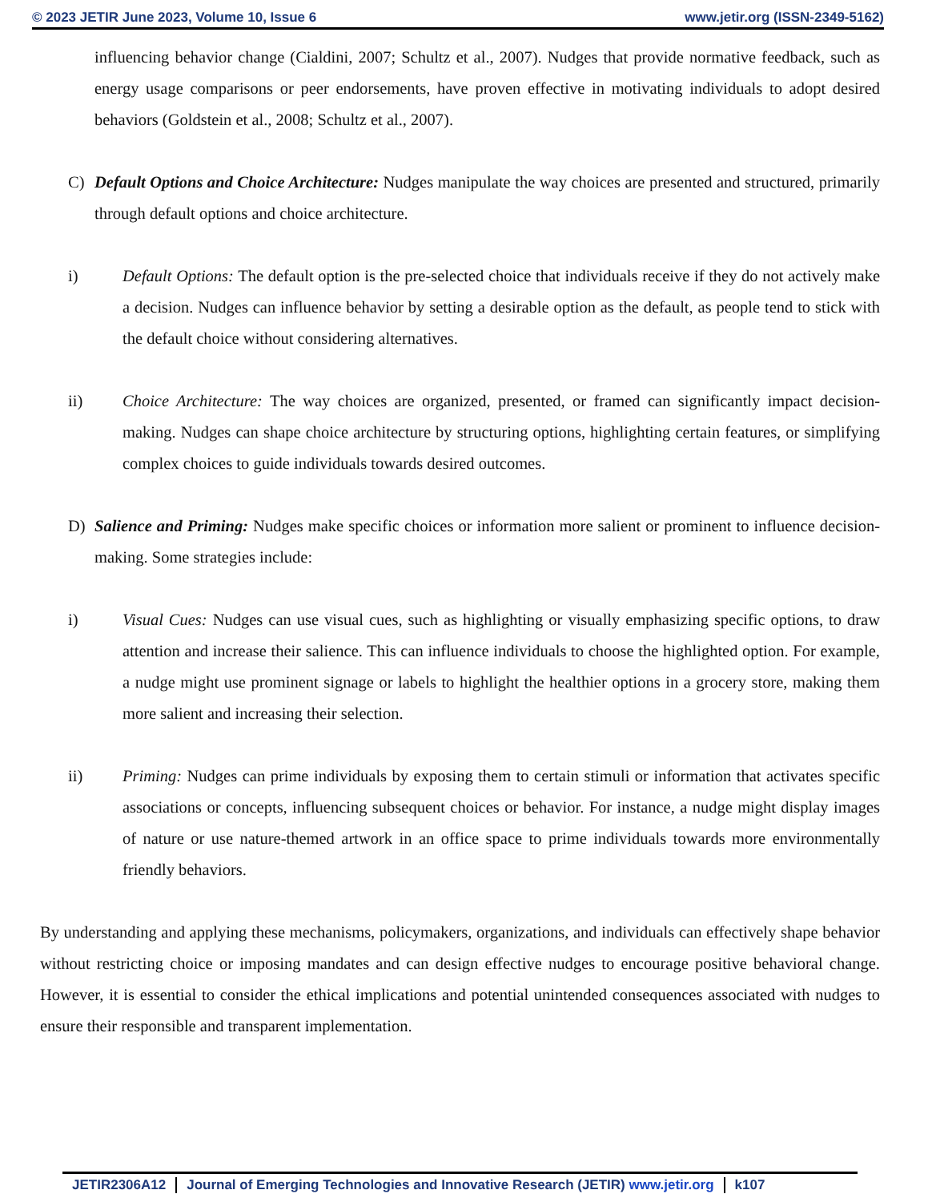© 2023 JETIR June 2023, Volume 10, Issue 6 www.jetir.org (ISSN-2349-5162)
influencing behavior change (Cialdini, 2007; Schultz et al., 2007). Nudges that provide normative feedback, such as energy usage comparisons or peer endorsements, have proven effective in motivating individuals to adopt desired behaviors (Goldstein et al., 2008; Schultz et al., 2007).
C) Default Options and Choice Architecture: Nudges manipulate the way choices are presented and structured, primarily through default options and choice architecture.
i) Default Options: The default option is the pre-selected choice that individuals receive if they do not actively make a decision. Nudges can influence behavior by setting a desirable option as the default, as people tend to stick with the default choice without considering alternatives.
ii) Choice Architecture: The way choices are organized, presented, or framed can significantly impact decision-making. Nudges can shape choice architecture by structuring options, highlighting certain features, or simplifying complex choices to guide individuals towards desired outcomes.
D) Salience and Priming: Nudges make specific choices or information more salient or prominent to influence decision-making. Some strategies include:
i) Visual Cues: Nudges can use visual cues, such as highlighting or visually emphasizing specific options, to draw attention and increase their salience. This can influence individuals to choose the highlighted option. For example, a nudge might use prominent signage or labels to highlight the healthier options in a grocery store, making them more salient and increasing their selection.
ii) Priming: Nudges can prime individuals by exposing them to certain stimuli or information that activates specific associations or concepts, influencing subsequent choices or behavior. For instance, a nudge might display images of nature or use nature-themed artwork in an office space to prime individuals towards more environmentally friendly behaviors.
By understanding and applying these mechanisms, policymakers, organizations, and individuals can effectively shape behavior without restricting choice or imposing mandates and can design effective nudges to encourage positive behavioral change. However, it is essential to consider the ethical implications and potential unintended consequences associated with nudges to ensure their responsible and transparent implementation.
JETIR2306A12 Journal of Emerging Technologies and Innovative Research (JETIR) www.jetir.org k107